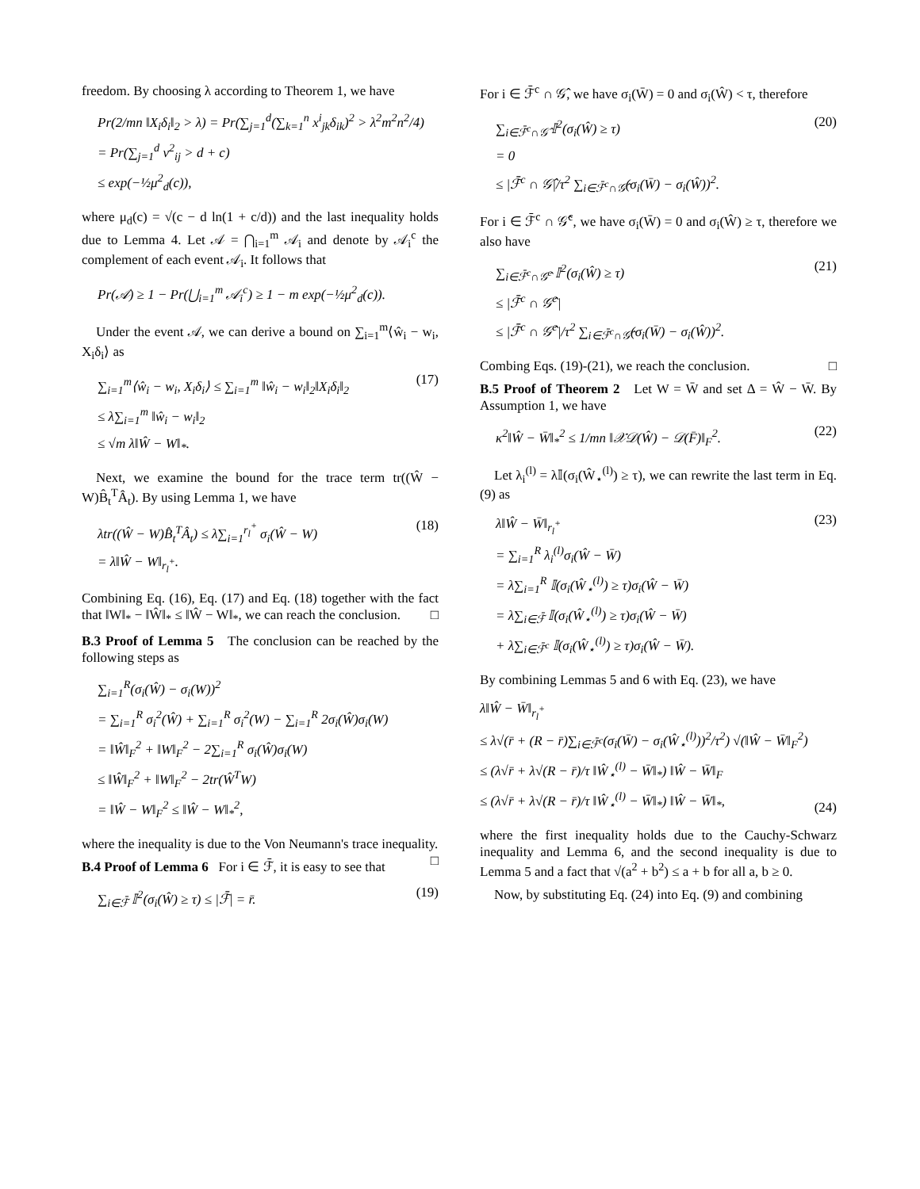freedom. By choosing λ according to Theorem 1, we have
Pr(2/mn ‖X<sub>i</sub>δ<sub>i</sub>‖<sub>2</sub> > λ) = Pr(∑<sub>j=1</sub><sup>d</sup>(∑<sub>k=1</sub><sup>n</sup> x<sup>i</sup><sub>jk</sub>δ<sub>ik</sub>)<sup>2</sup> > λ<sup>2</sup>m<sup>2</sup>n<sup>2</sup>/4)
= Pr(∑<sub>j=1</sub><sup>d</sup> v<sup>2</sup><sub>ij</sub> > d + c)
≤ exp(−½μ<sup>2</sup><sub>d</sub>(c)),
where μ<sub>d</sub>(c) = √(c − d ln(1 + c/d)) and the last inequality holds due to Lemma 4. Let 𝒜 = ⋂<sub>i=1</sub><sup>m</sup> 𝒜<sub>i</sub> and denote by 𝒜<sub>i</sub><sup>c</sup> the complement of each event 𝒜<sub>i</sub>. It follows that
Pr(𝒜) ≥ 1 − Pr(⋃<sub>i=1</sub><sup>m</sup> 𝒜<sub>i</sub><sup>c</sup>) ≥ 1 − m exp(−½μ<sup>2</sup><sub>d</sub>(c)).
Under the event 𝒜, we can derive a bound on ∑<sub>i=1</sub><sup>m</sup>⟨ŵ<sub>i</sub> − w<sub>i</sub>, X<sub>i</sub>δ<sub>i</sub>⟩ as
∑<sub>i=1</sub><sup>m</sup>⟨ŵ<sub>i</sub> − w<sub>i</sub>, X<sub>i</sub>δ<sub>i</sub>⟩ ≤ ∑<sub>i=1</sub><sup>m</sup> ‖ŵ<sub>i</sub> − w<sub>i</sub>‖<sub>2</sub>‖X<sub>i</sub>δ<sub>i</sub>‖<sub>2</sub>
≤ λ∑<sub>i=1</sub><sup>m</sup> ‖ŵ<sub>i</sub> − w<sub>i</sub>‖<sub>2</sub>
≤ √m λ‖Ŵ − W‖<sub>*</sub>.
(17)
Next, we examine the bound for the trace term tr((Ŵ − W)B̂<sub>t</sub><sup>T</sup>Â<sub>t</sub>). By using Lemma 1, we have
λtr((Ŵ − W)B̂<sub>t</sub><sup>T</sup>Â<sub>t</sub>) ≤ λ∑<sub>i=1</sub><sup>r<sub>l</sub><sup>+</sup></sup> σ<sub>i</sub>(Ŵ − W)
= λ‖Ŵ − W‖<sub>r<sub>l</sub><sup>+</sup></sub>.
(18)
Combining Eq. (16), Eq. (17) and Eq. (18) together with the fact that ‖W‖<sub>*</sub> − ‖Ŵ‖<sub>*</sub> ≤ ‖Ŵ − W‖<sub>*</sub>, we can reach the conclusion. □
B.3 Proof of Lemma 5 The conclusion can be reached by the following steps as
∑<sub>i=1</sub><sup>R</sup>(σ<sub>i</sub>(Ŵ) − σ<sub>i</sub>(W))<sup>2</sup>
= ∑<sub>i=1</sub><sup>R</sup> σ<sub>i</sub><sup>2</sup>(Ŵ) + ∑<sub>i=1</sub><sup>R</sup> σ<sub>i</sub><sup>2</sup>(W) − ∑<sub>i=1</sub><sup>R</sup> 2σ<sub>i</sub>(Ŵ)σ<sub>i</sub>(W)
= ‖Ŵ‖<sub>F</sub><sup>2</sup> + ‖W‖<sub>F</sub><sup>2</sup> − 2∑<sub>i=1</sub><sup>R</sup> σ<sub>i</sub>(Ŵ)σ<sub>i</sub>(W)
≤ ‖Ŵ‖<sub>F</sub><sup>2</sup> + ‖W‖<sub>F</sub><sup>2</sup> − 2tr(Ŵ<sup>T</sup>W)
= ‖Ŵ − W‖<sub>F</sub><sup>2</sup> ≤ ‖Ŵ − W‖<sub>*</sub><sup>2</sup>,
where the inequality is due to the Von Neumann's trace inequality. □
B.4 Proof of Lemma 6 For i ∈ ℱ̄, it is easy to see that
∑<sub>i∈ℱ̄</sub> 𝕀<sup>2</sup>(σ<sub>i</sub>(Ŵ) ≥ τ) ≤ |ℱ̄| = r̄.
(19)
For i ∈ ℱ̄<sup>c</sup> ∩ 𝒢̂, we have σ<sub>i</sub>(W̄) = 0 and σ<sub>i</sub>(Ŵ) < τ, therefore
∑<sub>i∈ℱ̄<sup>c</sup>∩𝒢̂</sub> 𝕀<sup>2</sup>(σ<sub>i</sub>(Ŵ) ≥ τ)
= 0
≤ |ℱ̄<sup>c</sup> ∩ 𝒢̂|/τ<sup>2</sup> ∑<sub>i∈ℱ̄<sup>c</sup>∩𝒢̂</sub>(σ<sub>i</sub>(W̄) − σ<sub>i</sub>(Ŵ))<sup>2</sup>.
(20)
For i ∈ ℱ̄<sup>c</sup> ∩ 𝒢̂<sup>c</sup>, we have σ<sub>i</sub>(W̄) = 0 and σ<sub>i</sub>(Ŵ) ≥ τ, therefore we also have
∑<sub>i∈ℱ̄<sup>c</sup>∩𝒢̂<sup>c</sup></sub> 𝕀<sup>2</sup>(σ<sub>i</sub>(Ŵ) ≥ τ)
≤ |ℱ̄<sup>c</sup> ∩ 𝒢̂<sup>c</sup>|
≤ |ℱ̄<sup>c</sup> ∩ 𝒢̂<sup>c</sup>|/τ<sup>2</sup> ∑<sub>i∈ℱ̄<sup>c</sup>∩𝒢̂</sub>(σ<sub>i</sub>(W̄) − σ<sub>i</sub>(Ŵ))<sup>2</sup>.
(21)
Combing Eqs. (19)-(21), we reach the conclusion. □
B.5 Proof of Theorem 2 Let W = W̄ and set Δ = Ŵ − W̄. By Assumption 1, we have
κ<sup>2</sup>‖Ŵ − W̄‖<sub>*</sub><sup>2</sup> ≤ 1/mn ‖𝒳𝒟(Ŵ) − 𝒟(F̄)‖<sub>F</sub><sup>2</sup>.
(22)
Let λ<sub>i</sub><sup>(l)</sup> = λ𝕀(σ<sub>i</sub>(Ŵ<sub>⋆</sub><sup>(l)</sup>) ≥ τ), we can rewrite the last term in Eq. (9) as
λ‖Ŵ − W̄‖<sub>r<sub>l</sub><sup>+</sup></sub>
= ∑<sub>i=1</sub><sup>R</sup> λ<sub>i</sub><sup>(l)</sup>σ<sub>i</sub>(Ŵ − W̄)
= λ∑<sub>i=1</sub><sup>R</sup> 𝕀(σ<sub>i</sub>(Ŵ<sub>⋆</sub><sup>(l)</sup>) ≥ τ)σ<sub>i</sub>(Ŵ − W̄)
= λ∑<sub>i∈ℱ̄</sub> 𝕀(σ<sub>i</sub>(Ŵ<sub>⋆</sub><sup>(l)</sup>) ≥ τ)σ<sub>i</sub>(Ŵ − W̄)
+ λ∑<sub>i∈ℱ̄<sup>c</sup></sub> 𝕀(σ<sub>i</sub>(Ŵ<sub>⋆</sub><sup>(l)</sup>) ≥ τ)σ<sub>i</sub>(Ŵ − W̄).
(23)
By combining Lemmas 5 and 6 with Eq. (23), we have
λ‖Ŵ − W̄‖<sub>r<sub>l</sub><sup>+</sup></sub>
≤ λ√(r̄ + (R − r̄)∑<sub>i∈ℱ̄<sup>c</sup></sub>(σ<sub>i</sub>(W̄) − σ<sub>i</sub>(Ŵ<sub>⋆</sub><sup>(l)</sup>))<sup>2</sup>/τ<sup>2</sup>) √(‖Ŵ − W̄‖<sub>F</sub><sup>2</sup>)
≤ (λ√r̄ + λ√(R − r̄)/τ ‖Ŵ<sub>⋆</sub><sup>(l)</sup> − W̄‖<sub>*</sub>) ‖Ŵ − W̄‖<sub>F</sub>
≤ (λ√r̄ + λ√(R − r̄)/τ ‖Ŵ<sub>⋆</sub><sup>(l)</sup> − W̄‖<sub>*</sub>) ‖Ŵ − W̄‖<sub>*</sub>,
(24)
where the first inequality holds due to the Cauchy-Schwarz inequality and Lemma 6, and the second inequality is due to Lemma 5 and a fact that √(a<sup>2</sup> + b<sup>2</sup>) ≤ a + b for all a, b ≥ 0.
Now, by substituting Eq. (24) into Eq. (9) and combining